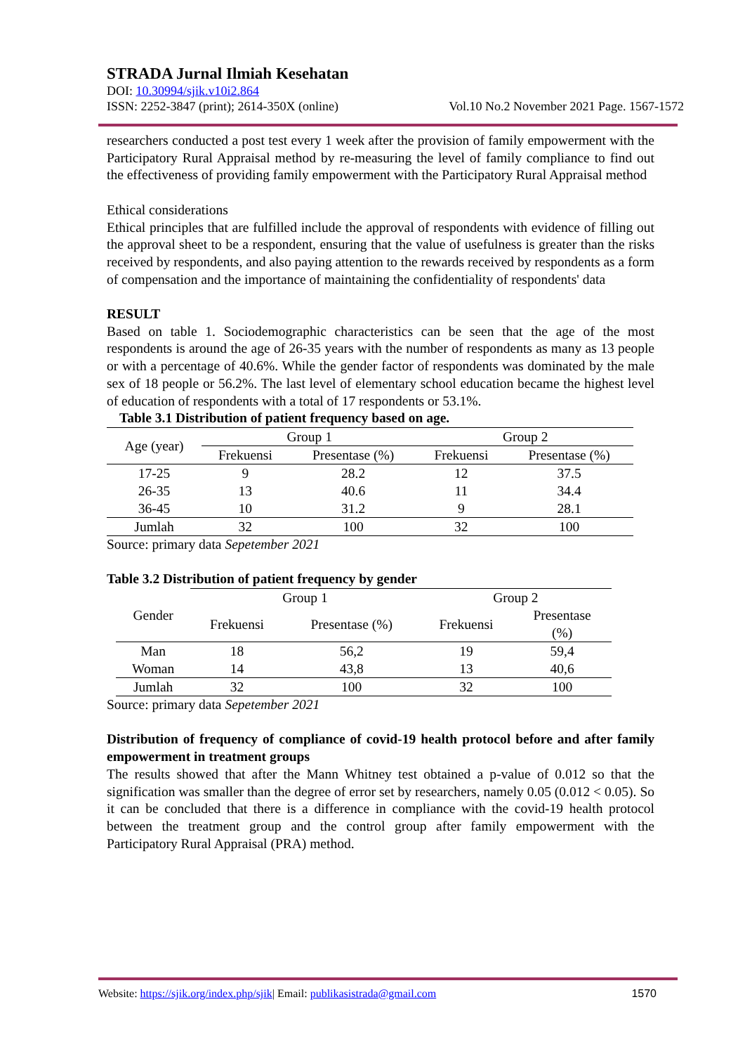STRADA Jurnal Ilmiah Kesehatan
DOI: 10.30994/sjik.v10i2.864
ISSN: 2252-3847 (print); 2614-350X (online) Vol.10 No.2 November 2021 Page. 1567-1572
researchers conducted a post test every 1 week after the provision of family empowerment with the Participatory Rural Appraisal method by re-measuring the level of family compliance to find out the effectiveness of providing family empowerment with the Participatory Rural Appraisal method
Ethical considerations
Ethical principles that are fulfilled include the approval of respondents with evidence of filling out the approval sheet to be a respondent, ensuring that the value of usefulness is greater than the risks received by respondents, and also paying attention to the rewards received by respondents as a form of compensation and the importance of maintaining the confidentiality of respondents' data
RESULT
Based on table 1. Sociodemographic characteristics can be seen that the age of the most respondents is around the age of 26-35 years with the number of respondents as many as 13 people or with a percentage of 40.6%. While the gender factor of respondents was dominated by the male sex of 18 people or 56.2%. The last level of elementary school education became the highest level of education of respondents with a total of 17 respondents or 53.1%.
Table 3.1 Distribution of patient frequency based on age.
| Age (year) | Group 1 | | Group 2 | |
| | Frekuensi | Presentase (%) | Frekuensi | Presentase (%) |
| 17-25 | 9 | 28.2 | 12 | 37.5 |
| 26-35 | 13 | 40.6 | 11 | 34.4 |
| 36-45 | 10 | 31.2 | 9 | 28.1 |
| Jumlah | 32 | 100 | 32 | 100 |
Source: primary data Sepetember 2021
Table 3.2 Distribution of patient frequency by gender
| Gender | Group 1 | | Group 2 | |
| | Frekuensi | Presentase (%) | Frekuensi | Presentase (%) |
| Man | 18 | 56,2 | 19 | 59,4 |
| Woman | 14 | 43,8 | 13 | 40,6 |
| Jumlah | 32 | 100 | 32 | 100 |
Source: primary data Sepetember 2021
Distribution of frequency of compliance of covid-19 health protocol before and after family empowerment in treatment groups
The results showed that after the Mann Whitney test obtained a p-value of 0.012 so that the signification was smaller than the degree of error set by researchers, namely 0.05 (0.012 < 0.05). So it can be concluded that there is a difference in compliance with the covid-19 health protocol between the treatment group and the control group after family empowerment with the Participatory Rural Appraisal (PRA) method.
Website: https://sjik.org/index.php/sjik| Email: publikasistrada@gmail.com 1570